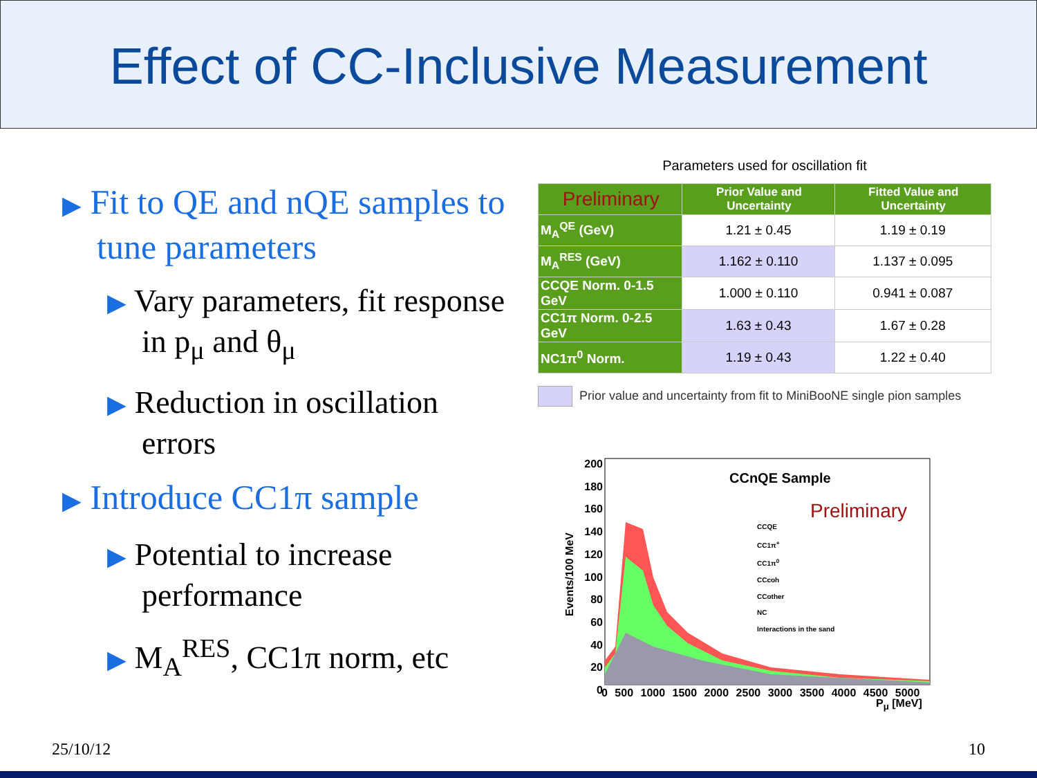Effect of CC-Inclusive Measurement
▶ Fit to QE and nQE samples to tune parameters
▶ Vary parameters, fit response in p<sub>μ</sub> and θ<sub>μ</sub>
▶ Reduction in oscillation errors
▶ Introduce CC1π sample
▶ Potential to increase performance
▶ M<sub>A</sub><sup>RES</sup>, CC1π norm, etc
Parameters used for oscillation fit
| Preliminary | Prior Value and Uncertainty | Fitted Value and Uncertainty |
| --- | --- | --- |
| M<sub>A</sub><sup>QE</sup> (GeV) | 1.21 ± 0.45 | 1.19 ± 0.19 |
| M<sub>A</sub><sup>RES</sup> (GeV) | 1.162 ± 0.110 | 1.137 ± 0.095 |
| CCQE Norm. 0-1.5 GeV | 1.000 ± 0.110 | 0.941 ± 0.087 |
| CC1π Norm. 0-2.5 GeV | 1.63 ± 0.43 | 1.67 ± 0.28 |
| NC1π<sup>0</sup> Norm. | 1.19 ± 0.43 | 1.22 ± 0.40 |
Prior value and uncertainty from fit to MiniBooNE single pion samples
CCnQE Sample
Preliminary
CCQE
CC1π<sup>+</sup>
CC1π<sup>0</sup>
CCcoh
CCother
NC
Interactions in the sand
Events/100 MeV
200
180
160
140
120
100
80
60
40
20
0
0 500 1000 1500 2000 2500 3000 3500 4000 4500 5000
P<sub>μ</sub> [MeV]
25/10/12 10